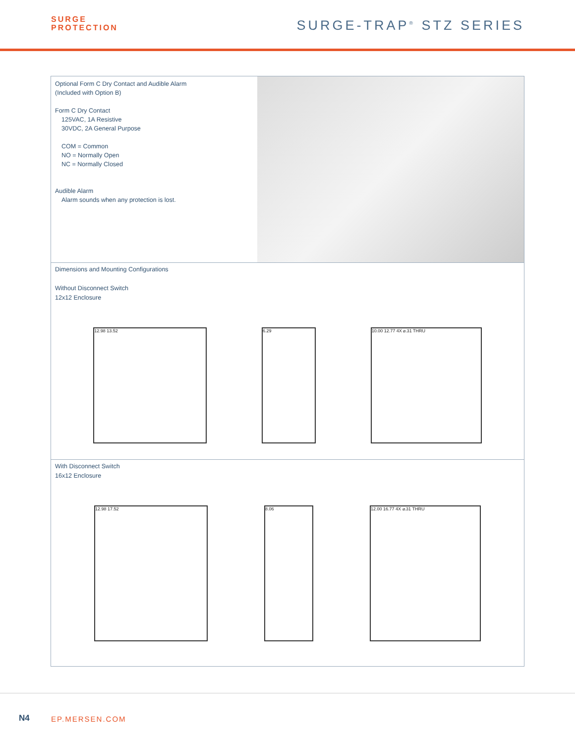SURGE
PROTECTION
SURGE-TRAP<sup>®</sup> STZ SERIES
Optional Form C Dry Contact and Audible Alarm
(Included with Option B)
Form C Dry Contact
125VAC, 1A Resistive
30VDC, 2A General Purpose
COM = Common
NO = Normally Open
NC = Normally Closed
Audible Alarm
Alarm sounds when any protection is lost.
Dimensions and Mounting Configurations
Without Disconnect Switch
12x12 Enclosure
12.98 13.52 6.29 10.00 12.77 4X ⌀.31 THRU
With Disconnect Switch
16x12 Enclosure
12.98 17.52 8.06 12.00 16.77 4X ⌀.31 THRU
N4 EP.MERSEN.COM